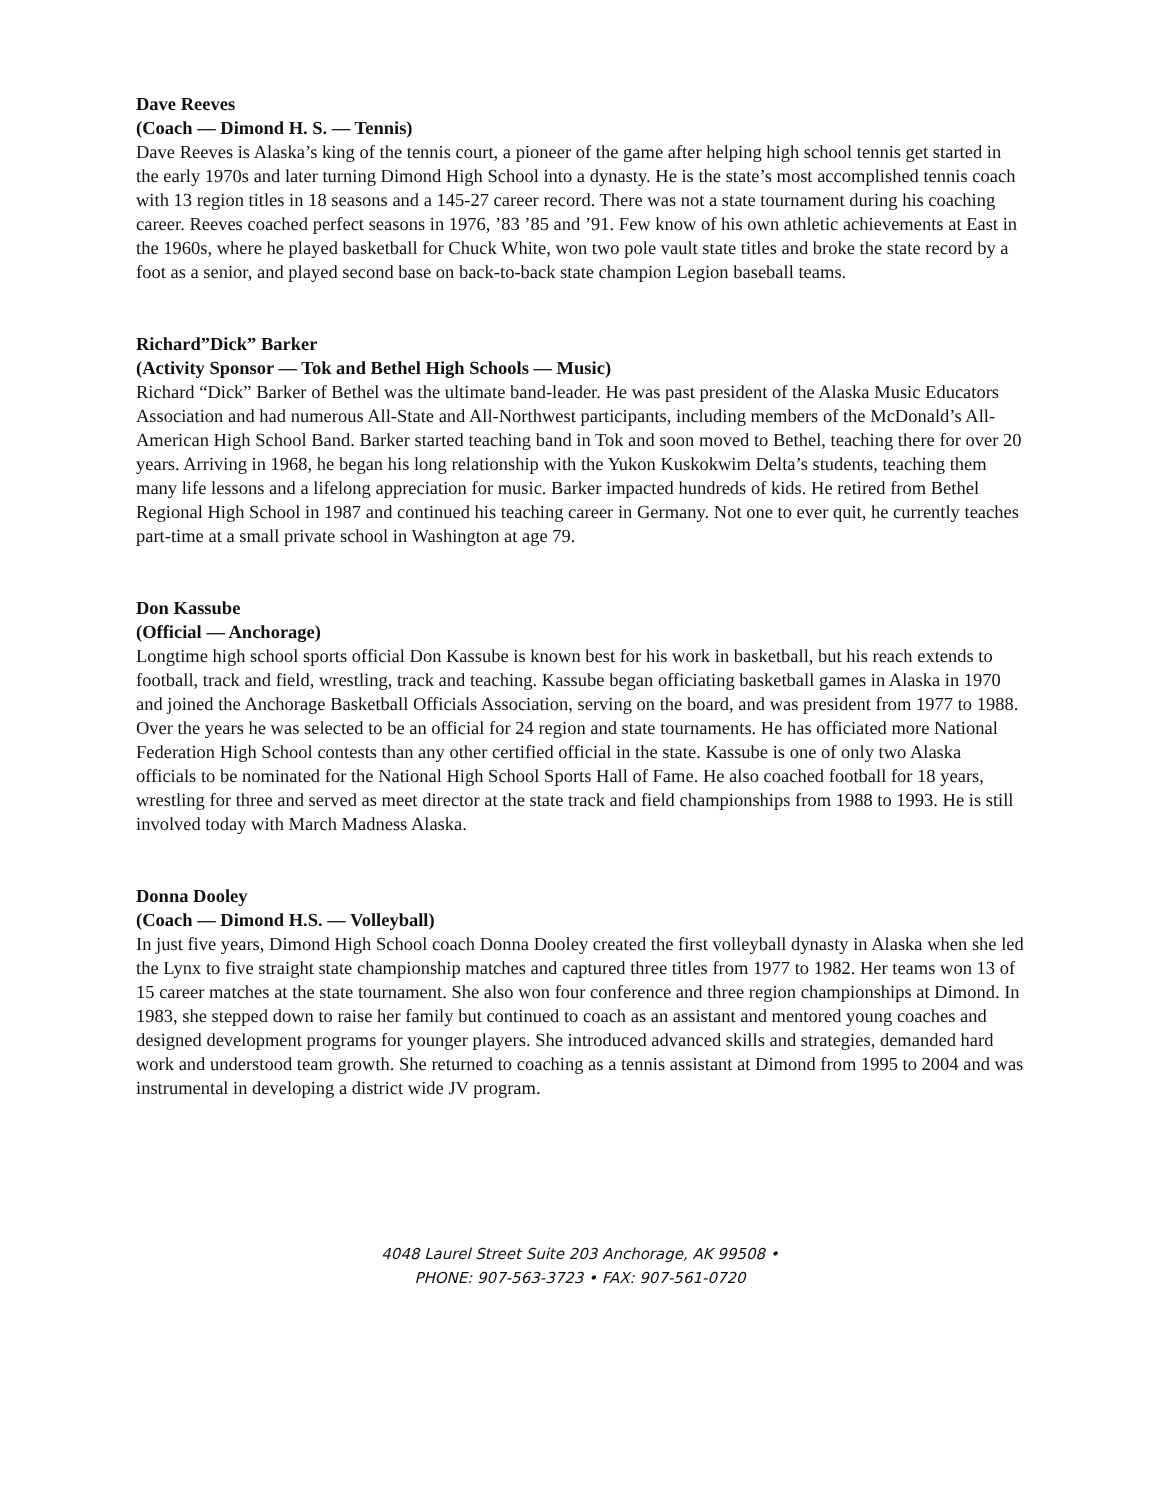Dave Reeves
(Coach — Dimond H. S. — Tennis)
Dave Reeves is Alaska’s king of the tennis court, a pioneer of the game after helping high school tennis get started in the early 1970s and later turning Dimond High School into a dynasty. He is the state’s most accomplished tennis coach with 13 region titles in 18 seasons and a 145-27 career record. There was not a state tournament during his coaching career. Reeves coached perfect seasons in 1976, ’83 ’85 and ’91. Few know of his own athletic achievements at East in the 1960s, where he played basketball for Chuck White, won two pole vault state titles and broke the state record by a foot as a senior, and played second base on back-to-back state champion Legion baseball teams.
Richard”Dick” Barker
(Activity Sponsor — Tok and Bethel High Schools — Music)
Richard “Dick” Barker of Bethel was the ultimate band-leader. He was past president of the Alaska Music Educators Association and had numerous All-State and All-Northwest participants, including members of the McDonald’s All-American High School Band. Barker started teaching band in Tok and soon moved to Bethel, teaching there for over 20 years. Arriving in 1968, he began his long relationship with the Yukon Kuskokwim Delta’s students, teaching them many life lessons and a lifelong appreciation for music. Barker impacted hundreds of kids. He retired from Bethel Regional High School in 1987 and continued his teaching career in Germany. Not one to ever quit, he currently teaches part-time at a small private school in Washington at age 79.
Don Kassube
(Official — Anchorage)
Longtime high school sports official Don Kassube is known best for his work in basketball, but his reach extends to football, track and field, wrestling, track and teaching. Kassube began officiating basketball games in Alaska in 1970 and joined the Anchorage Basketball Officials Association, serving on the board, and was president from 1977 to 1988. Over the years he was selected to be an official for 24 region and state tournaments. He has officiated more National Federation High School contests than any other certified official in the state. Kassube is one of only two Alaska officials to be nominated for the National High School Sports Hall of Fame. He also coached football for 18 years, wrestling for three and served as meet director at the state track and field championships from 1988 to 1993. He is still involved today with March Madness Alaska.
Donna Dooley
(Coach — Dimond H.S. — Volleyball)
In just five years, Dimond High School coach Donna Dooley created the first volleyball dynasty in Alaska when she led the Lynx to five straight state championship matches and captured three titles from 1977 to 1982. Her teams won 13 of 15 career matches at the state tournament. She also won four conference and three region championships at Dimond. In 1983, she stepped down to raise her family but continued to coach as an assistant and mentored young coaches and designed development programs for younger players. She introduced advanced skills and strategies, demanded hard work and understood team growth. She returned to coaching as a tennis assistant at Dimond from 1995 to 2004 and was instrumental in developing a district wide JV program.
4048 Laurel Street Suite 203 Anchorage, AK 99508 •
PHONE: 907-563-3723 • FAX: 907-561-0720